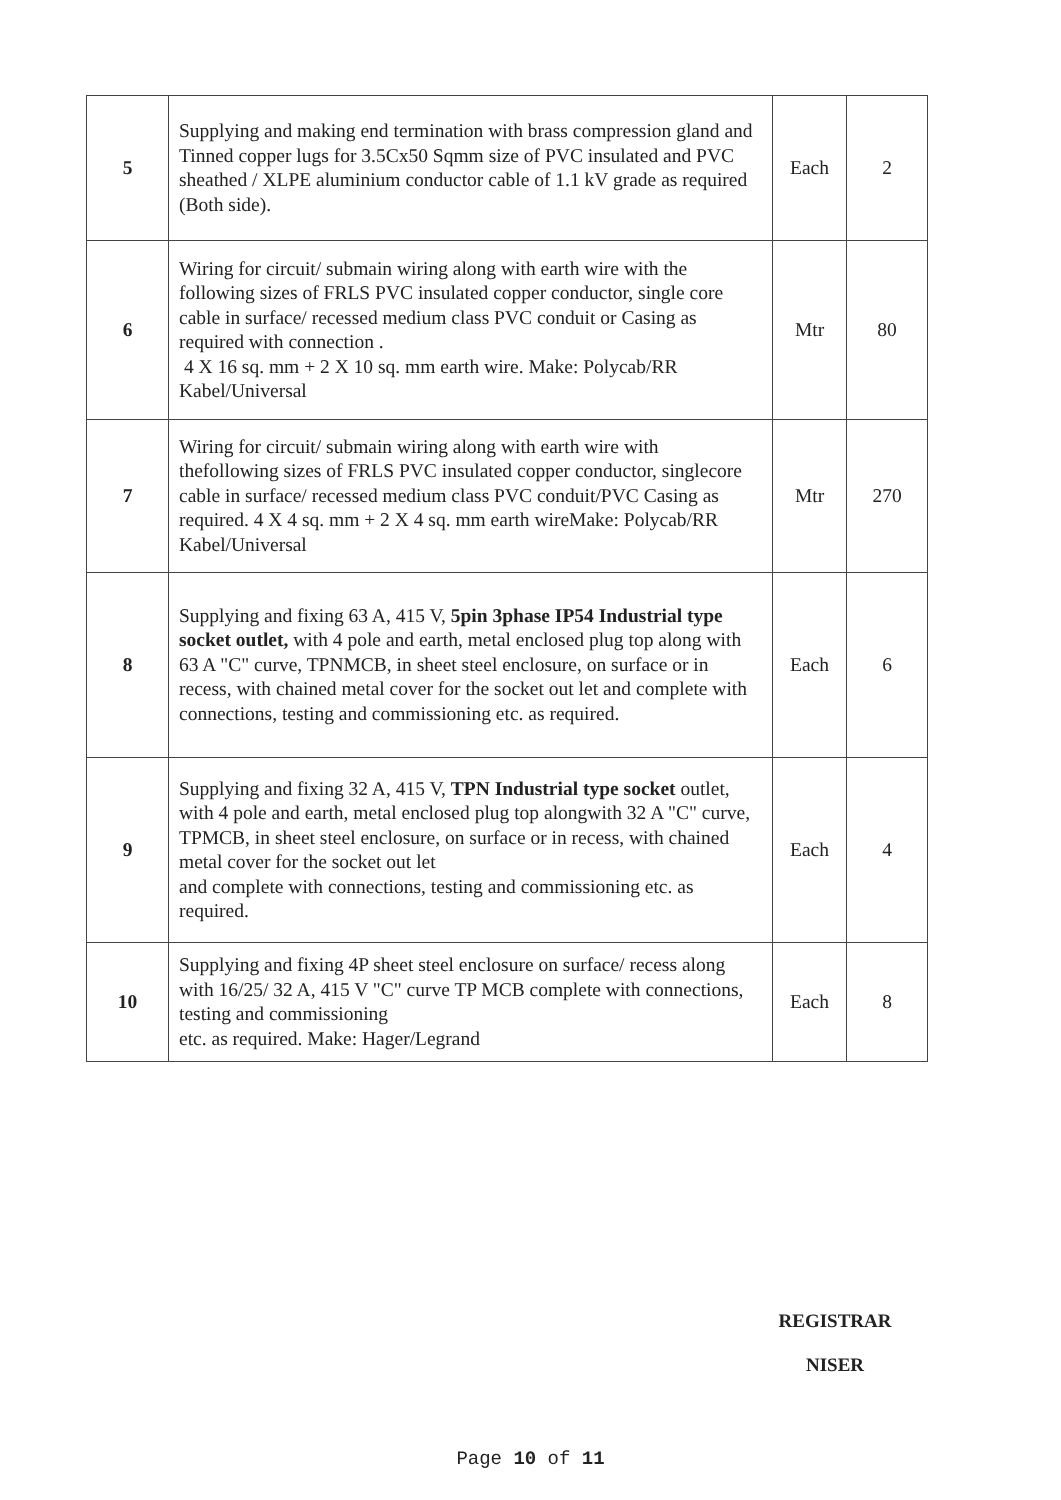| 5 | Supplying and making end termination with brass compression gland and Tinned copper lugs for 3.5Cx50 Sqmm size of PVC insulated and PVC sheathed / XLPE aluminium conductor cable of 1.1 kV grade as required (Both side). | Each | 2 |
| 6 | Wiring for circuit/ submain wiring along with earth wire with the following sizes of FRLS PVC insulated copper conductor, single core cable in surface/ recessed medium class PVC conduit or Casing as required with connection . 4 X 16 sq. mm + 2 X 10 sq. mm earth wire. Make: Polycab/RR Kabel/Universal | Mtr | 80 |
| 7 | Wiring for circuit/ submain wiring along with earth wire with thefollowing sizes of FRLS PVC insulated copper conductor, singlecore cable in surface/ recessed medium class PVC conduit/PVC Casing as required. 4 X 4 sq. mm + 2 X 4 sq. mm earth wireMake: Polycab/RR Kabel/Universal | Mtr | 270 |
| 8 | Supplying and fixing 63 A, 415 V, 5pin 3phase IP54 Industrial type socket outlet, with 4 pole and earth, metal enclosed plug top along with 63 A "C" curve, TPNMCB, in sheet steel enclosure, on surface or in recess, with chained metal cover for the socket out let and complete with connections, testing and commissioning etc. as required. | Each | 6 |
| 9 | Supplying and fixing 32 A, 415 V, TPN Industrial type socket outlet, with 4 pole and earth, metal enclosed plug top alongwith 32 A "C" curve, TPMCB, in sheet steel enclosure, on surface or in recess, with chained metal cover for the socket out let and complete with connections, testing and commissioning etc. as required. | Each | 4 |
| 10 | Supplying and fixing 4P sheet steel enclosure on surface/ recess along with 16/25/ 32 A, 415 V "C" curve TP MCB complete with connections, testing and commissioning etc. as required. Make: Hager/Legrand | Each | 8 |
REGISTRAR
NISER
Page 10 of 11